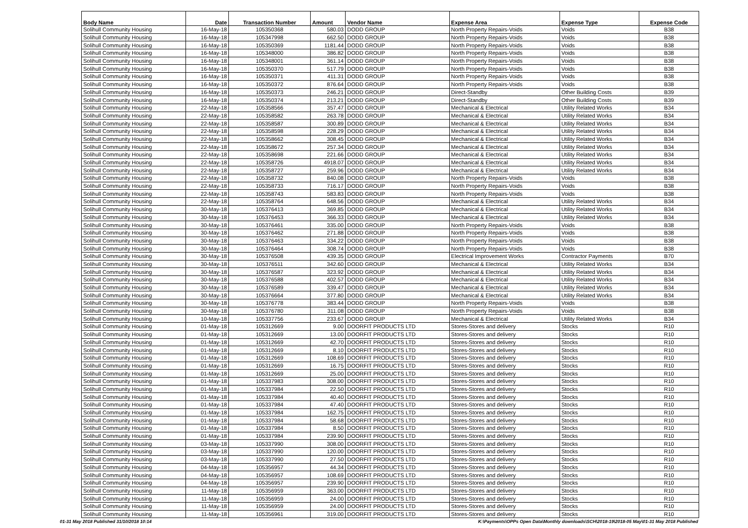| Body Name | Date | Transaction Number | Amount | Vendor Name | Expense Area | Expense Type | Expense Code |
| --- | --- | --- | --- | --- | --- | --- | --- |
| Solihull Community Housing | 16-May-18 | 105350368 | 580.03 | DODD GROUP | North Property Repairs-Voids | Voids | B38 |
| Solihull Community Housing | 16-May-18 | 105347998 | 662.50 | DODD GROUP | North Property Repairs-Voids | Voids | B38 |
| Solihull Community Housing | 16-May-18 | 105350369 | 1181.44 | DODD GROUP | North Property Repairs-Voids | Voids | B38 |
| Solihull Community Housing | 16-May-18 | 105348000 | 386.82 | DODD GROUP | North Property Repairs-Voids | Voids | B38 |
| Solihull Community Housing | 16-May-18 | 105348001 | 361.14 | DODD GROUP | North Property Repairs-Voids | Voids | B38 |
| Solihull Community Housing | 16-May-18 | 105350370 | 517.79 | DODD GROUP | North Property Repairs-Voids | Voids | B38 |
| Solihull Community Housing | 16-May-18 | 105350371 | 411.31 | DODD GROUP | North Property Repairs-Voids | Voids | B38 |
| Solihull Community Housing | 16-May-18 | 105350372 | 876.64 | DODD GROUP | North Property Repairs-Voids | Voids | B38 |
| Solihull Community Housing | 16-May-18 | 105350373 | 246.21 | DODD GROUP | Direct-Standby | Other Building Costs | B39 |
| Solihull Community Housing | 16-May-18 | 105350374 | 213.21 | DODD GROUP | Direct-Standby | Other Building Costs | B39 |
| Solihull Community Housing | 22-May-18 | 105358566 | 357.47 | DODD GROUP | Mechanical & Electrical | Utility Related Works | B34 |
| Solihull Community Housing | 22-May-18 | 105358582 | 263.78 | DODD GROUP | Mechanical & Electrical | Utility Related Works | B34 |
| Solihull Community Housing | 22-May-18 | 105358587 | 300.89 | DODD GROUP | Mechanical & Electrical | Utility Related Works | B34 |
| Solihull Community Housing | 22-May-18 | 105358598 | 228.29 | DODD GROUP | Mechanical & Electrical | Utility Related Works | B34 |
| Solihull Community Housing | 22-May-18 | 105358662 | 308.45 | DODD GROUP | Mechanical & Electrical | Utility Related Works | B34 |
| Solihull Community Housing | 22-May-18 | 105358672 | 257.34 | DODD GROUP | Mechanical & Electrical | Utility Related Works | B34 |
| Solihull Community Housing | 22-May-18 | 105358698 | 221.66 | DODD GROUP | Mechanical & Electrical | Utility Related Works | B34 |
| Solihull Community Housing | 22-May-18 | 105358726 | 4918.07 | DODD GROUP | Mechanical & Electrical | Utility Related Works | B34 |
| Solihull Community Housing | 22-May-18 | 105358727 | 259.96 | DODD GROUP | Mechanical & Electrical | Utility Related Works | B34 |
| Solihull Community Housing | 22-May-18 | 105358732 | 840.08 | DODD GROUP | North Property Repairs-Voids | Voids | B38 |
| Solihull Community Housing | 22-May-18 | 105358733 | 716.17 | DODD GROUP | North Property Repairs-Voids | Voids | B38 |
| Solihull Community Housing | 22-May-18 | 105358743 | 583.83 | DODD GROUP | North Property Repairs-Voids | Voids | B38 |
| Solihull Community Housing | 22-May-18 | 105358764 | 648.56 | DODD GROUP | Mechanical & Electrical | Utility Related Works | B34 |
| Solihull Community Housing | 30-May-18 | 105376413 | 369.85 | DODD GROUP | Mechanical & Electrical | Utility Related Works | B34 |
| Solihull Community Housing | 30-May-18 | 105376453 | 366.33 | DODD GROUP | Mechanical & Electrical | Utility Related Works | B34 |
| Solihull Community Housing | 30-May-18 | 105376461 | 335.00 | DODD GROUP | North Property Repairs-Voids | Voids | B38 |
| Solihull Community Housing | 30-May-18 | 105376462 | 271.88 | DODD GROUP | North Property Repairs-Voids | Voids | B38 |
| Solihull Community Housing | 30-May-18 | 105376463 | 334.22 | DODD GROUP | North Property Repairs-Voids | Voids | B38 |
| Solihull Community Housing | 30-May-18 | 105376464 | 308.74 | DODD GROUP | North Property Repairs-Voids | Voids | B38 |
| Solihull Community Housing | 30-May-18 | 105376508 | 439.35 | DODD GROUP | Electrical Improvement Works | Contractor Payments | B70 |
| Solihull Community Housing | 30-May-18 | 105376511 | 342.60 | DODD GROUP | Mechanical & Electrical | Utility Related Works | B34 |
| Solihull Community Housing | 30-May-18 | 105376587 | 323.92 | DODD GROUP | Mechanical & Electrical | Utility Related Works | B34 |
| Solihull Community Housing | 30-May-18 | 105376588 | 402.57 | DODD GROUP | Mechanical & Electrical | Utility Related Works | B34 |
| Solihull Community Housing | 30-May-18 | 105376589 | 339.47 | DODD GROUP | Mechanical & Electrical | Utility Related Works | B34 |
| Solihull Community Housing | 30-May-18 | 105376664 | 377.80 | DODD GROUP | Mechanical & Electrical | Utility Related Works | B34 |
| Solihull Community Housing | 30-May-18 | 105376778 | 383.44 | DODD GROUP | North Property Repairs-Voids | Voids | B38 |
| Solihull Community Housing | 30-May-18 | 105376780 | 311.08 | DODD GROUP | North Property Repairs-Voids | Voids | B38 |
| Solihull Community Housing | 10-May-18 | 105337756 | 233.67 | DODD GROUP | Mechanical & Electrical | Utility Related Works | B34 |
| Solihull Community Housing | 01-May-18 | 105312669 | 9.00 | DOORFIT PRODUCTS LTD | Stores-Stores and delivery | Stocks | R10 |
| Solihull Community Housing | 01-May-18 | 105312669 | 13.00 | DOORFIT PRODUCTS LTD | Stores-Stores and delivery | Stocks | R10 |
| Solihull Community Housing | 01-May-18 | 105312669 | 42.70 | DOORFIT PRODUCTS LTD | Stores-Stores and delivery | Stocks | R10 |
| Solihull Community Housing | 01-May-18 | 105312669 | 8.10 | DOORFIT PRODUCTS LTD | Stores-Stores and delivery | Stocks | R10 |
| Solihull Community Housing | 01-May-18 | 105312669 | 108.69 | DOORFIT PRODUCTS LTD | Stores-Stores and delivery | Stocks | R10 |
| Solihull Community Housing | 01-May-18 | 105312669 | 16.75 | DOORFIT PRODUCTS LTD | Stores-Stores and delivery | Stocks | R10 |
| Solihull Community Housing | 01-May-18 | 105312669 | 25.00 | DOORFIT PRODUCTS LTD | Stores-Stores and delivery | Stocks | R10 |
| Solihull Community Housing | 01-May-18 | 105337983 | 308.00 | DOORFIT PRODUCTS LTD | Stores-Stores and delivery | Stocks | R10 |
| Solihull Community Housing | 01-May-18 | 105337984 | 22.50 | DOORFIT PRODUCTS LTD | Stores-Stores and delivery | Stocks | R10 |
| Solihull Community Housing | 01-May-18 | 105337984 | 40.40 | DOORFIT PRODUCTS LTD | Stores-Stores and delivery | Stocks | R10 |
| Solihull Community Housing | 01-May-18 | 105337984 | 47.40 | DOORFIT PRODUCTS LTD | Stores-Stores and delivery | Stocks | R10 |
| Solihull Community Housing | 01-May-18 | 105337984 | 162.75 | DOORFIT PRODUCTS LTD | Stores-Stores and delivery | Stocks | R10 |
| Solihull Community Housing | 01-May-18 | 105337984 | 58.68 | DOORFIT PRODUCTS LTD | Stores-Stores and delivery | Stocks | R10 |
| Solihull Community Housing | 01-May-18 | 105337984 | 8.50 | DOORFIT PRODUCTS LTD | Stores-Stores and delivery | Stocks | R10 |
| Solihull Community Housing | 01-May-18 | 105337984 | 239.90 | DOORFIT PRODUCTS LTD | Stores-Stores and delivery | Stocks | R10 |
| Solihull Community Housing | 03-May-18 | 105337990 | 308.00 | DOORFIT PRODUCTS LTD | Stores-Stores and delivery | Stocks | R10 |
| Solihull Community Housing | 03-May-18 | 105337990 | 120.00 | DOORFIT PRODUCTS LTD | Stores-Stores and delivery | Stocks | R10 |
| Solihull Community Housing | 03-May-18 | 105337990 | 27.50 | DOORFIT PRODUCTS LTD | Stores-Stores and delivery | Stocks | R10 |
| Solihull Community Housing | 04-May-18 | 105356957 | 44.34 | DOORFIT PRODUCTS LTD | Stores-Stores and delivery | Stocks | R10 |
| Solihull Community Housing | 04-May-18 | 105356957 | 108.69 | DOORFIT PRODUCTS LTD | Stores-Stores and delivery | Stocks | R10 |
| Solihull Community Housing | 04-May-18 | 105356957 | 239.90 | DOORFIT PRODUCTS LTD | Stores-Stores and delivery | Stocks | R10 |
| Solihull Community Housing | 11-May-18 | 105356959 | 363.00 | DOORFIT PRODUCTS LTD | Stores-Stores and delivery | Stocks | R10 |
| Solihull Community Housing | 11-May-18 | 105356959 | 24.00 | DOORFIT PRODUCTS LTD | Stores-Stores and delivery | Stocks | R10 |
| Solihull Community Housing | 11-May-18 | 105356959 | 24.00 | DOORFIT PRODUCTS LTD | Stores-Stores and delivery | Stocks | R10 |
| Solihull Community Housing | 11-May-18 | 105356961 | 319.00 | DOORFIT PRODUCTS LTD | Stores-Stores and delivery | Stocks | R10 |
01-31 May 2018 Published 31/10/2018 10:14
K:\Payments\OPPs Open Data\Monthly downloads\SCH\2018-19\2018-05 May\01-31 May 2018 Published